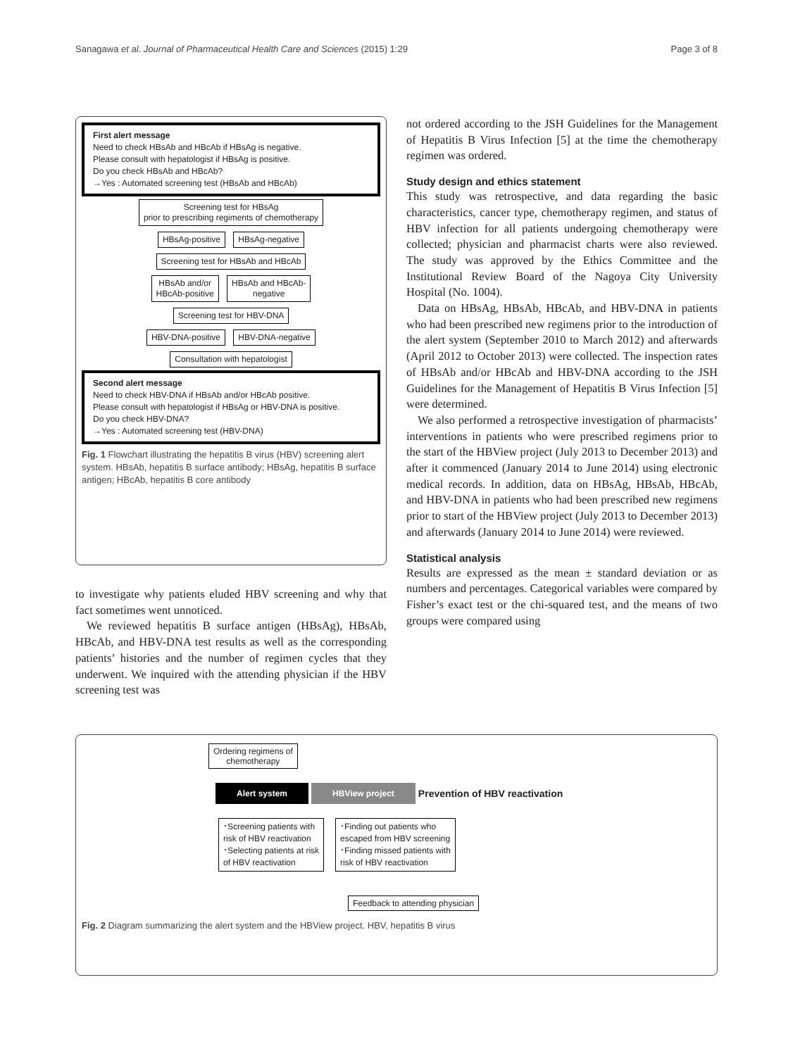Sanagawa et al. Journal of Pharmaceutical Health Care and Sciences (2015) 1:29 Page 3 of 8
First alert message
Need to check HBsAb and HBcAb if HBsAg is negative.
Please consult with hepatologist if HBsAg is positive.
Do you check HBsAb and HBcAb?
→Yes : Automated screening test (HBsAb and HBcAb)
Screening test for HBsAg
prior to prescribing regiments of chemotherapy
HBsAg-positive HBsAg-negative
Screening test for HBsAb and HBcAb
HBsAb and/or
HBcAb-positive
HBsAb and HBcAb-
negative
Screening test for HBV-DNA
HBV-DNA-positive HBV-DNA-negative
Consultation with hepatologist
Second alert message
Need to check HBV-DNA if HBsAb and/or HBcAb positive.
Please consult with hepatologist if HBsAg or HBV-DNA is positive.
Do you check HBV-DNA?
→Yes : Automated screening test (HBV-DNA)
Fig. 1 Flowchart illustrating the hepatitis B virus (HBV) screening alert system. HBsAb, hepatitis B surface antibody; HBsAg, hepatitis B surface antigen; HBcAb, hepatitis B core antibody
to investigate why patients eluded HBV screening and why that fact sometimes went unnoticed.
We reviewed hepatitis B surface antigen (HBsAg), HBsAb, HBcAb, and HBV-DNA test results as well as the corresponding patients’ histories and the number of regimen cycles that they underwent. We inquired with the attending physician if the HBV screening test was
not ordered according to the JSH Guidelines for the Management of Hepatitis B Virus Infection [5] at the time the chemotherapy regimen was ordered.
Study design and ethics statement
This study was retrospective, and data regarding the basic characteristics, cancer type, chemotherapy regimen, and status of HBV infection for all patients undergoing chemotherapy were collected; physician and pharmacist charts were also reviewed. The study was approved by the Ethics Committee and the Institutional Review Board of the Nagoya City University Hospital (No. 1004).
Data on HBsAg, HBsAb, HBcAb, and HBV-DNA in patients who had been prescribed new regimens prior to the introduction of the alert system (September 2010 to March 2012) and afterwards (April 2012 to October 2013) were collected. The inspection rates of HBsAb and/or HBcAb and HBV-DNA according to the JSH Guidelines for the Management of Hepatitis B Virus Infection [5] were determined.
We also performed a retrospective investigation of pharmacists’ interventions in patients who were prescribed regimens prior to the start of the HBView project (July 2013 to December 2013) and after it commenced (January 2014 to June 2014) using electronic medical records. In addition, data on HBsAg, HBsAb, HBcAb, and HBV-DNA in patients who had been prescribed new regimens prior to start of the HBView project (July 2013 to December 2013) and afterwards (January 2014 to June 2014) were reviewed.
Statistical analysis
Results are expressed as the mean ± standard deviation or as numbers and percentages. Categorical variables were compared by Fisher’s exact test or the chi-squared test, and the means of two groups were compared using
Ordering regimens of
chemotherapy
Alert system HBView project Prevention of HBV reactivation
･Screening patients with
risk of HBV reactivation
･Selecting patients at risk
of HBV reactivation
･Finding out patients who
escaped from HBV screening
･Finding missed patients with
risk of HBV reactivation
Feedback to attending physician
Fig. 2 Diagram summarizing the alert system and the HBView project. HBV, hepatitis B virus